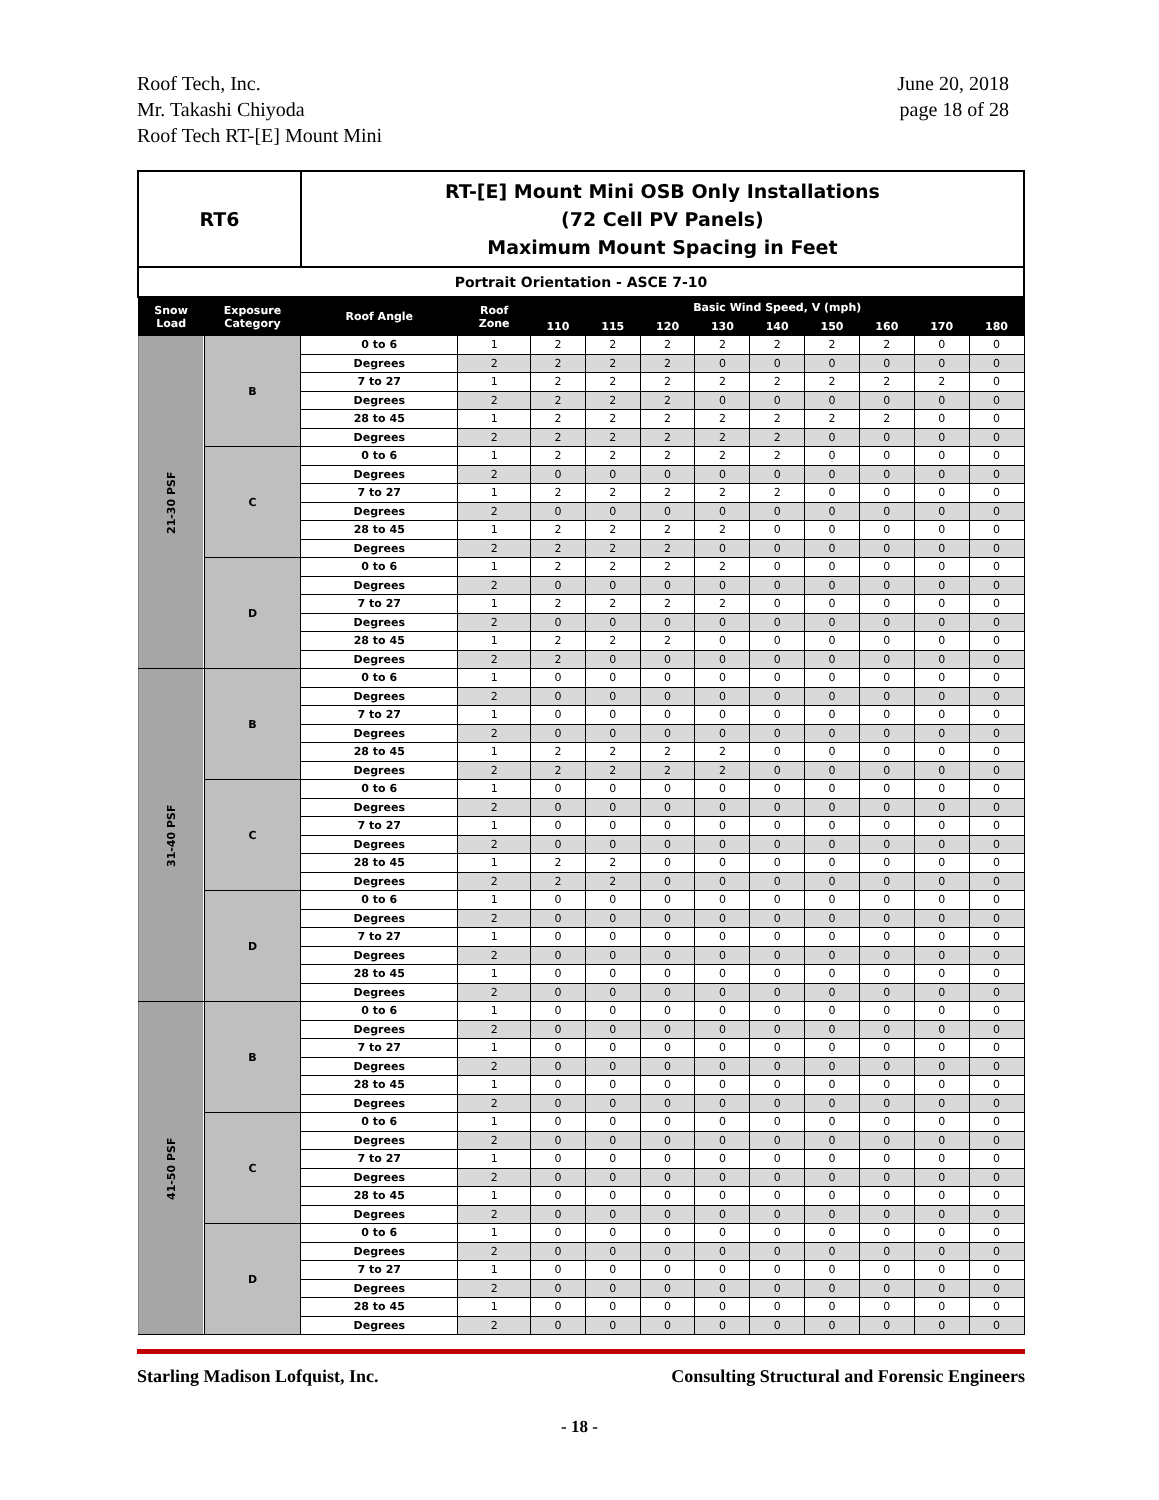Roof Tech, Inc.
Mr. Takashi Chiyoda
Roof Tech RT-[E] Mount Mini
June 20, 2018
page 18 of 28
| RT6 | | RT-[E] Mount Mini OSB Only Installations (72 Cell PV Panels) Maximum Mount Spacing in Feet | | | | | | | | | | |
| Portrait Orientation - ASCE 7-10 | | | | | | | | | | | | |
| Snow Load | Exposure Category | Roof Angle | Roof Zone | Basic Wind Speed, V (mph) | | | | | | | | |
| | | | | 110 | 115 | 120 | 130 | 140 | 150 | 160 | 170 | 180 |
| 21-30 PSF | B | 0 to 6 | 1 | 2 | 2 | 2 | 2 | 2 | 2 | 2 | 0 | 0 |
| | | Degrees | 2 | 2 | 2 | 2 | 0 | 0 | 0 | 0 | 0 | 0 |
| | | 7 to 27 | 1 | 2 | 2 | 2 | 2 | 2 | 2 | 2 | 2 | 0 |
| | | Degrees | 2 | 2 | 2 | 2 | 0 | 0 | 0 | 0 | 0 | 0 |
| | | 28 to 45 | 1 | 2 | 2 | 2 | 2 | 2 | 2 | 2 | 0 | 0 |
| | | Degrees | 2 | 2 | 2 | 2 | 2 | 2 | 0 | 0 | 0 | 0 |
| | C | 0 to 6 | 1 | 2 | 2 | 2 | 2 | 2 | 0 | 0 | 0 | 0 |
| | | Degrees | 2 | 0 | 0 | 0 | 0 | 0 | 0 | 0 | 0 | 0 |
| | | 7 to 27 | 1 | 2 | 2 | 2 | 2 | 2 | 0 | 0 | 0 | 0 |
| | | Degrees | 2 | 0 | 0 | 0 | 0 | 0 | 0 | 0 | 0 | 0 |
| | | 28 to 45 | 1 | 2 | 2 | 2 | 2 | 0 | 0 | 0 | 0 | 0 |
| | | Degrees | 2 | 2 | 2 | 2 | 0 | 0 | 0 | 0 | 0 | 0 |
| | D | 0 to 6 | 1 | 2 | 2 | 2 | 2 | 0 | 0 | 0 | 0 | 0 |
| | | Degrees | 2 | 0 | 0 | 0 | 0 | 0 | 0 | 0 | 0 | 0 |
| | | 7 to 27 | 1 | 2 | 2 | 2 | 2 | 0 | 0 | 0 | 0 | 0 |
| | | Degrees | 2 | 0 | 0 | 0 | 0 | 0 | 0 | 0 | 0 | 0 |
| | | 28 to 45 | 1 | 2 | 2 | 2 | 0 | 0 | 0 | 0 | 0 | 0 |
| | | Degrees | 2 | 2 | 0 | 0 | 0 | 0 | 0 | 0 | 0 | 0 |
| 31-40 PSF | B | 0 to 6 | 1 | 0 | 0 | 0 | 0 | 0 | 0 | 0 | 0 | 0 |
| | | Degrees | 2 | 0 | 0 | 0 | 0 | 0 | 0 | 0 | 0 | 0 |
| | | 7 to 27 | 1 | 0 | 0 | 0 | 0 | 0 | 0 | 0 | 0 | 0 |
| | | Degrees | 2 | 0 | 0 | 0 | 0 | 0 | 0 | 0 | 0 | 0 |
| | | 28 to 45 | 1 | 2 | 2 | 2 | 2 | 0 | 0 | 0 | 0 | 0 |
| | | Degrees | 2 | 2 | 2 | 2 | 2 | 0 | 0 | 0 | 0 | 0 |
| | C | 0 to 6 | 1 | 0 | 0 | 0 | 0 | 0 | 0 | 0 | 0 | 0 |
| | | Degrees | 2 | 0 | 0 | 0 | 0 | 0 | 0 | 0 | 0 | 0 |
| | | 7 to 27 | 1 | 0 | 0 | 0 | 0 | 0 | 0 | 0 | 0 | 0 |
| | | Degrees | 2 | 0 | 0 | 0 | 0 | 0 | 0 | 0 | 0 | 0 |
| | | 28 to 45 | 1 | 2 | 2 | 0 | 0 | 0 | 0 | 0 | 0 | 0 |
| | | Degrees | 2 | 2 | 2 | 0 | 0 | 0 | 0 | 0 | 0 | 0 |
| | D | 0 to 6 | 1 | 0 | 0 | 0 | 0 | 0 | 0 | 0 | 0 | 0 |
| | | Degrees | 2 | 0 | 0 | 0 | 0 | 0 | 0 | 0 | 0 | 0 |
| | | 7 to 27 | 1 | 0 | 0 | 0 | 0 | 0 | 0 | 0 | 0 | 0 |
| | | Degrees | 2 | 0 | 0 | 0 | 0 | 0 | 0 | 0 | 0 | 0 |
| | | 28 to 45 | 1 | 0 | 0 | 0 | 0 | 0 | 0 | 0 | 0 | 0 |
| | | Degrees | 2 | 0 | 0 | 0 | 0 | 0 | 0 | 0 | 0 | 0 |
| 41-50 PSF | B | 0 to 6 | 1 | 0 | 0 | 0 | 0 | 0 | 0 | 0 | 0 | 0 |
| | | Degrees | 2 | 0 | 0 | 0 | 0 | 0 | 0 | 0 | 0 | 0 |
| | | 7 to 27 | 1 | 0 | 0 | 0 | 0 | 0 | 0 | 0 | 0 | 0 |
| | | Degrees | 2 | 0 | 0 | 0 | 0 | 0 | 0 | 0 | 0 | 0 |
| | | 28 to 45 | 1 | 0 | 0 | 0 | 0 | 0 | 0 | 0 | 0 | 0 |
| | | Degrees | 2 | 0 | 0 | 0 | 0 | 0 | 0 | 0 | 0 | 0 |
| | C | 0 to 6 | 1 | 0 | 0 | 0 | 0 | 0 | 0 | 0 | 0 | 0 |
| | | Degrees | 2 | 0 | 0 | 0 | 0 | 0 | 0 | 0 | 0 | 0 |
| | | 7 to 27 | 1 | 0 | 0 | 0 | 0 | 0 | 0 | 0 | 0 | 0 |
| | | Degrees | 2 | 0 | 0 | 0 | 0 | 0 | 0 | 0 | 0 | 0 |
| | | 28 to 45 | 1 | 0 | 0 | 0 | 0 | 0 | 0 | 0 | 0 | 0 |
| | | Degrees | 2 | 0 | 0 | 0 | 0 | 0 | 0 | 0 | 0 | 0 |
| | D | 0 to 6 | 1 | 0 | 0 | 0 | 0 | 0 | 0 | 0 | 0 | 0 |
| | | Degrees | 2 | 0 | 0 | 0 | 0 | 0 | 0 | 0 | 0 | 0 |
| | | 7 to 27 | 1 | 0 | 0 | 0 | 0 | 0 | 0 | 0 | 0 | 0 |
| | | Degrees | 2 | 0 | 0 | 0 | 0 | 0 | 0 | 0 | 0 | 0 |
| | | 28 to 45 | 1 | 0 | 0 | 0 | 0 | 0 | 0 | 0 | 0 | 0 |
| | | Degrees | 2 | 0 | 0 | 0 | 0 | 0 | 0 | 0 | 0 | 0 |
Starling Madison Lofquist, Inc. Consulting Structural and Forensic Engineers
- 18 -